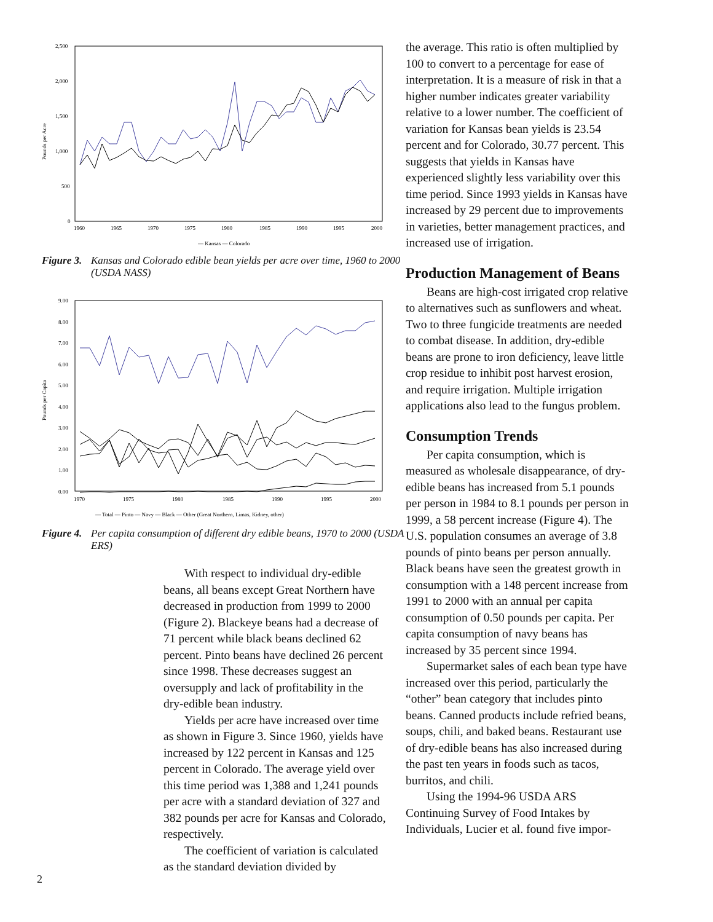Pounds per Acre
2,500
2,000
1,500
1,000
500
0
1960
1965
1970
1975
1980
1985
1990
1995
2000
— Kansas — Colorado
Figure 3. Kansas and Colorado edible bean yields per acre over time, 1960 to 2000 (USDA NASS)
Pounds per Capita
9.00
8.00
7.00
6.00
5.00
4.00
3.00
2.00
1.00
0.00
1970
1975
1980
1985
1990
1995
2000
— Total — Pinto — Navy — Black — Other (Great Northern, Limas, Kidney, other)
Figure 4. Per capita consumption of different dry edible beans, 1970 to 2000 (USDA ERS)
With respect to individual dry-edible beans, all beans except Great Northern have decreased in production from 1999 to 2000 (Figure 2). Blackeye beans had a decrease of 71 percent while black beans declined 62 percent. Pinto beans have declined 26 percent since 1998. These decreases suggest an oversupply and lack of profitability in the dry-edible bean industry.
Yields per acre have increased over time as shown in Figure 3. Since 1960, yields have increased by 122 percent in Kansas and 125 percent in Colorado. The average yield over this time period was 1,388 and 1,241 pounds per acre with a standard deviation of 327 and 382 pounds per acre for Kansas and Colorado, respectively.
The coefficient of variation is calculated as the standard deviation divided by
2
the average. This ratio is often multiplied by 100 to convert to a percentage for ease of interpretation. It is a measure of risk in that a higher number indicates greater variability relative to a lower number. The coefficient of variation for Kansas bean yields is 23.54 percent and for Colorado, 30.77 percent. This suggests that yields in Kansas have experienced slightly less variability over this time period. Since 1993 yields in Kansas have increased by 29 percent due to improvements in varieties, better management practices, and increased use of irrigation.
Production Management of Beans
Beans are high-cost irrigated crop relative to alternatives such as sunflowers and wheat. Two to three fungicide treatments are needed to combat disease. In addition, dry-edible beans are prone to iron deficiency, leave little crop residue to inhibit post harvest erosion, and require irrigation. Multiple irrigation applications also lead to the fungus problem.
Consumption Trends
Per capita consumption, which is measured as wholesale disappearance, of dry-edible beans has increased from 5.1 pounds per person in 1984 to 8.1 pounds per person in 1999, a 58 percent increase (Figure 4). The U.S. population consumes an average of 3.8 pounds of pinto beans per person annually. Black beans have seen the greatest growth in consumption with a 148 percent increase from 1991 to 2000 with an annual per capita consumption of 0.50 pounds per capita. Per capita consumption of navy beans has increased by 35 percent since 1994.
Supermarket sales of each bean type have increased over this period, particularly the “other” bean category that includes pinto beans. Canned products include refried beans, soups, chili, and baked beans. Restaurant use of dry-edible beans has also increased during the past ten years in foods such as tacos, burritos, and chili.
Using the 1994-96 USDA ARS Continuing Survey of Food Intakes by Individuals, Lucier et al. found five impor-